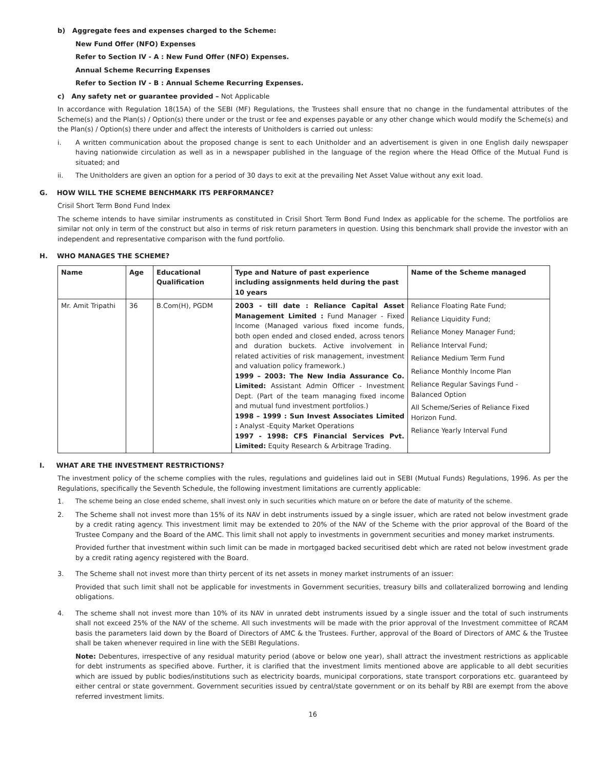b) Aggregate fees and expenses charged to the Scheme:
New Fund Offer (NFO) Expenses
Refer to Section IV - A : New Fund Offer (NFO) Expenses.
Annual Scheme Recurring Expenses
Refer to Section IV - B : Annual Scheme Recurring Expenses.
c) Any safety net or guarantee provided – Not Applicable
In accordance with Regulation 18(15A) of the SEBI (MF) Regulations, the Trustees shall ensure that no change in the fundamental attributes of the Scheme(s) and the Plan(s) / Option(s) there under or the trust or fee and expenses payable or any other change which would modify the Scheme(s) and the Plan(s) / Option(s) there under and affect the interests of Unitholders is carried out unless:
i. A written communication about the proposed change is sent to each Unitholder and an advertisement is given in one English daily newspaper having nationwide circulation as well as in a newspaper published in the language of the region where the Head Office of the Mutual Fund is situated; and
ii. The Unitholders are given an option for a period of 30 days to exit at the prevailing Net Asset Value without any exit load.
G. HOW WILL THE SCHEME BENCHMARK ITS PERFORMANCE?
Crisil Short Term Bond Fund Index
The scheme intends to have similar instruments as constituted in Crisil Short Term Bond Fund Index as applicable for the scheme. The portfolios are similar not only in term of the construct but also in terms of risk return parameters in question. Using this benchmark shall provide the investor with an independent and representative comparison with the fund portfolio.
H. WHO MANAGES THE SCHEME?
| Name | Age | Educational Qualification | Type and Nature of past experience including assignments held during the past 10 years | Name of the Scheme managed |
| --- | --- | --- | --- | --- |
| Mr. Amit Tripathi | 36 | B.Com(H), PGDM | 2003 - till date : Reliance Capital Asset Management Limited : Fund Manager - Fixed Income (Managed various fixed income funds, both open ended and closed ended, across tenors and duration buckets. Active involvement in related activities of risk management, investment and valuation policy framework.) 1999 – 2003: The New India Assurance Co. Limited: Assistant Admin Officer - Investment Dept. (Part of the team managing fixed income and mutual fund investment portfolios.) 1998 – 1999 : Sun Invest Associates Limited : Analyst -Equity Market Operations 1997 - 1998: CFS Financial Services Pvt. Limited: Equity Research & Arbitrage Trading. | Reliance Floating Rate Fund; Reliance Liquidity Fund; Reliance Money Manager Fund; Reliance Interval Fund; Reliance Medium Term Fund Reliance Monthly Income Plan Reliance Regular Savings Fund - Balanced Option All Scheme/Series of Reliance Fixed Horizon Fund. Reliance Yearly Interval Fund |
I. WHAT ARE THE INVESTMENT RESTRICTIONS?
The investment policy of the scheme complies with the rules, regulations and guidelines laid out in SEBI (Mutual Funds) Regulations, 1996. As per the Regulations, specifically the Seventh Schedule, the following investment limitations are currently applicable:
1. The scheme being an close ended scheme, shall invest only in such securities which mature on or before the date of maturity of the scheme.
2. The Scheme shall not invest more than 15% of its NAV in debt instruments issued by a single issuer, which are rated not below investment grade by a credit rating agency. This investment limit may be extended to 20% of the NAV of the Scheme with the prior approval of the Board of the Trustee Company and the Board of the AMC. This limit shall not apply to investments in government securities and money market instruments.
Provided further that investment within such limit can be made in mortgaged backed securitised debt which are rated not below investment grade by a credit rating agency registered with the Board.
3. The Scheme shall not invest more than thirty percent of its net assets in money market instruments of an issuer:
Provided that such limit shall not be applicable for investments in Government securities, treasury bills and collateralized borrowing and lending obligations.
4. The scheme shall not invest more than 10% of its NAV in unrated debt instruments issued by a single issuer and the total of such instruments shall not exceed 25% of the NAV of the scheme. All such investments will be made with the prior approval of the Investment committee of RCAM basis the parameters laid down by the Board of Directors of AMC & the Trustees. Further, approval of the Board of Directors of AMC & the Trustee shall be taken whenever required in line with the SEBI Regulations.
Note: Debentures, irrespective of any residual maturity period (above or below one year), shall attract the investment restrictions as applicable for debt instruments as specified above. Further, it is clarified that the investment limits mentioned above are applicable to all debt securities which are issued by public bodies/institutions such as electricity boards, municipal corporations, state transport corporations etc. guaranteed by either central or state government. Government securities issued by central/state government or on its behalf by RBI are exempt from the above referred investment limits.
16